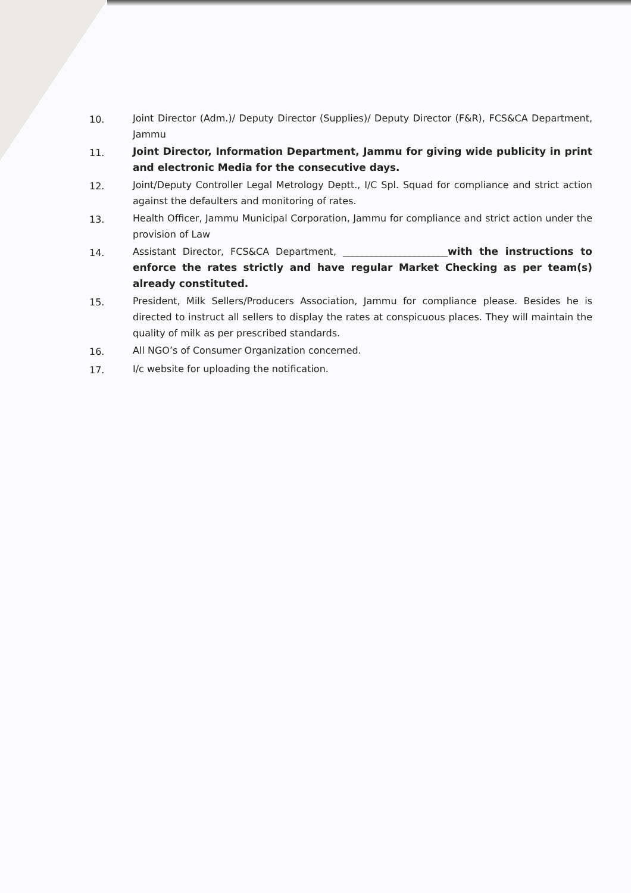10. Joint Director (Adm.)/ Deputy Director (Supplies)/ Deputy Director (F&R), FCS&CA Department, Jammu
11. Joint Director, Information Department, Jammu for giving wide publicity in print and electronic Media for the consecutive days.
12. Joint/Deputy Controller Legal Metrology Deptt., I/C Spl. Squad for compliance and strict action against the defaulters and monitoring of rates.
13. Health Officer, Jammu Municipal Corporation, Jammu for compliance and strict action under the provision of Law
14. Assistant Director, FCS&CA Department, ______________________with the instructions to enforce the rates strictly and have regular Market Checking as per team(s) already constituted.
15. President, Milk Sellers/Producers Association, Jammu for compliance please. Besides he is directed to instruct all sellers to display the rates at conspicuous places. They will maintain the quality of milk as per prescribed standards.
16. All NGO’s of Consumer Organization concerned.
17. I/c website for uploading the notification.